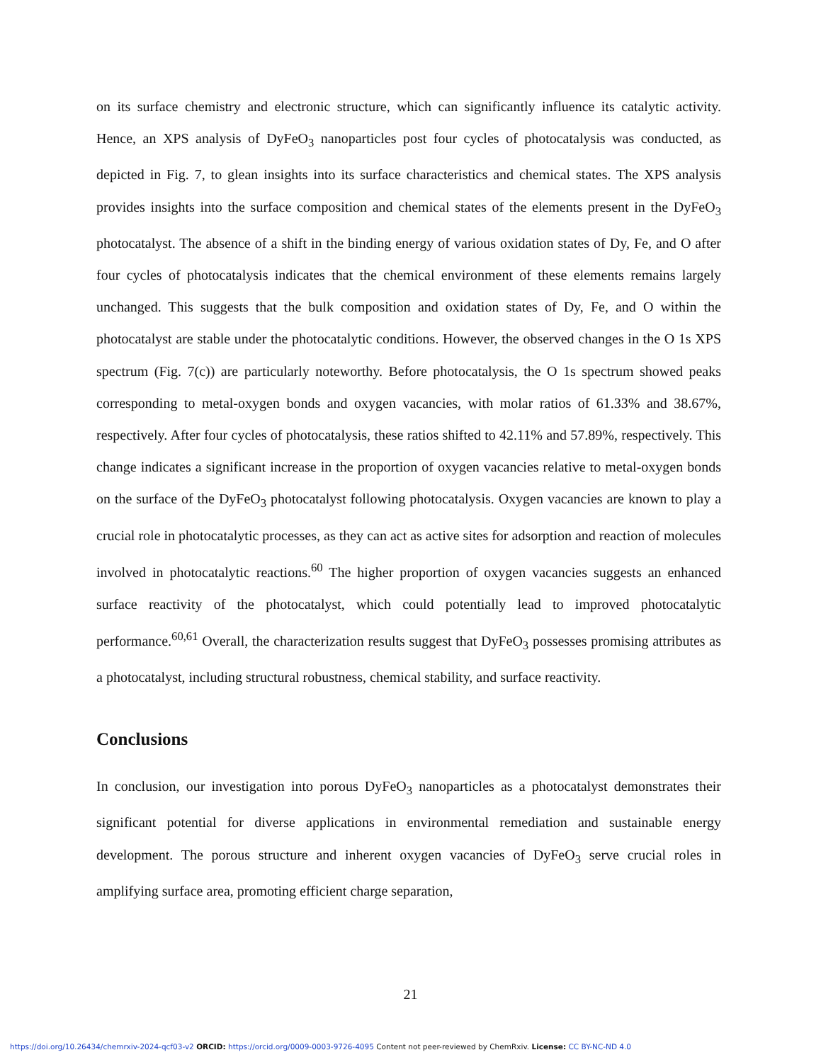on its surface chemistry and electronic structure, which can significantly influence its catalytic activity. Hence, an XPS analysis of DyFeO<sub>3</sub> nanoparticles post four cycles of photocatalysis was conducted, as depicted in Fig. 7, to glean insights into its surface characteristics and chemical states. The XPS analysis provides insights into the surface composition and chemical states of the elements present in the DyFeO<sub>3</sub> photocatalyst. The absence of a shift in the binding energy of various oxidation states of Dy, Fe, and O after four cycles of photocatalysis indicates that the chemical environment of these elements remains largely unchanged. This suggests that the bulk composition and oxidation states of Dy, Fe, and O within the photocatalyst are stable under the photocatalytic conditions. However, the observed changes in the O 1s XPS spectrum (Fig. 7(c)) are particularly noteworthy. Before photocatalysis, the O 1s spectrum showed peaks corresponding to metal-oxygen bonds and oxygen vacancies, with molar ratios of 61.33% and 38.67%, respectively. After four cycles of photocatalysis, these ratios shifted to 42.11% and 57.89%, respectively. This change indicates a significant increase in the proportion of oxygen vacancies relative to metal-oxygen bonds on the surface of the DyFeO<sub>3</sub> photocatalyst following photocatalysis. Oxygen vacancies are known to play a crucial role in photocatalytic processes, as they can act as active sites for adsorption and reaction of molecules involved in photocatalytic reactions.<sup>60</sup> The higher proportion of oxygen vacancies suggests an enhanced surface reactivity of the photocatalyst, which could potentially lead to improved photocatalytic performance.<sup>60,61</sup> Overall, the characterization results suggest that DyFeO<sub>3</sub> possesses promising attributes as a photocatalyst, including structural robustness, chemical stability, and surface reactivity.
Conclusions
In conclusion, our investigation into porous DyFeO<sub>3</sub> nanoparticles as a photocatalyst demonstrates their significant potential for diverse applications in environmental remediation and sustainable energy development. The porous structure and inherent oxygen vacancies of DyFeO<sub>3</sub> serve crucial roles in amplifying surface area, promoting efficient charge separation,
21
https://doi.org/10.26434/chemrxiv-2024-qcf03-v2 ORCID: https://orcid.org/0009-0003-9726-4095 Content not peer-reviewed by ChemRxiv. License: CC BY-NC-ND 4.0